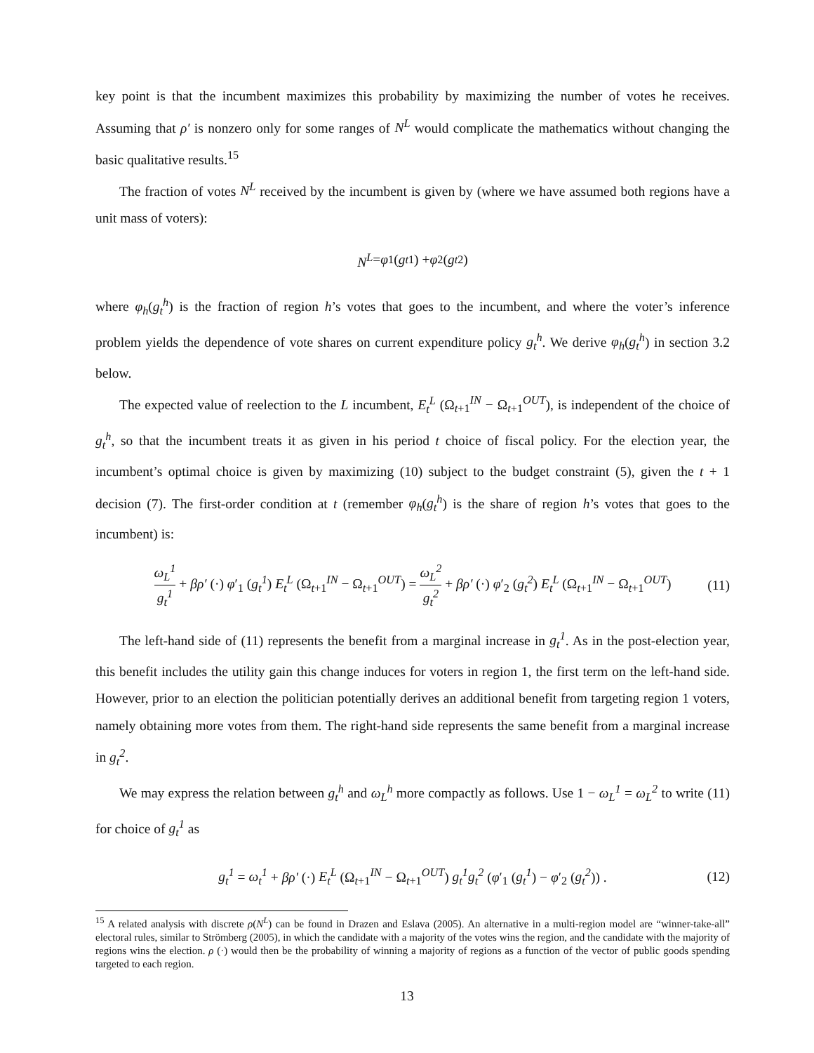key point is that the incumbent maximizes this probability by maximizing the number of votes he receives. Assuming that ρ′ is nonzero only for some ranges of N<sup>L</sup> would complicate the mathematics without changing the basic qualitative results.<sup>15</sup>
The fraction of votes N<sup>L</sup> received by the incumbent is given by (where we have assumed both regions have a unit mass of voters):
N<sup>L</sup> = φ<sub>1</sub>(g<sub>t</sub><sup>1</sup>) + φ<sub>2</sub>(g<sub>t</sub><sup>2</sup>)
where φ<sub>h</sub>(g<sub>t</sub><sup>h</sup>) is the fraction of region h’s votes that goes to the incumbent, and where the voter’s inference problem yields the dependence of vote shares on current expenditure policy g<sub>t</sub><sup>h</sup>. We derive φ<sub>h</sub>(g<sub>t</sub><sup>h</sup>) in section 3.2 below.
The expected value of reelection to the L incumbent, E<sub>t</sub><sup>L</sup> (Ω<sub>t+1</sub><sup>IN</sup> − Ω<sub>t+1</sub><sup>OUT</sup>), is independent of the choice of g<sub>t</sub><sup>h</sup>, so that the incumbent treats it as given in his period t choice of fiscal policy. For the election year, the incumbent’s optimal choice is given by maximizing (10) subject to the budget constraint (5), given the t + 1 decision (7). The first-order condition at t (remember φ<sub>h</sub>(g<sub>t</sub><sup>h</sup>) is the share of region h’s votes that goes to the incumbent) is:
ω<sub>L</sub><sup>1</sup> g<sub>t</sub><sup>1</sup> + βρ′ (·) φ′<sub>1</sub> (g<sub>t</sub><sup>1</sup>) E<sub>t</sub><sup>L</sup> (Ω<sub>t+1</sub><sup>IN</sup> − Ω<sub>t+1</sub><sup>OUT</sup>) = ω<sub>L</sub><sup>2</sup> g<sub>t</sub><sup>2</sup> + βρ′ (·) φ′<sub>2</sub> (g<sub>t</sub><sup>2</sup>) E<sub>t</sub><sup>L</sup> (Ω<sub>t+1</sub><sup>IN</sup> − Ω<sub>t+1</sub><sup>OUT</sup>) (11)
The left-hand side of (11) represents the benefit from a marginal increase in g<sub>t</sub><sup>1</sup>. As in the post-election year, this benefit includes the utility gain this change induces for voters in region 1, the first term on the left-hand side. However, prior to an election the politician potentially derives an additional benefit from targeting region 1 voters, namely obtaining more votes from them. The right-hand side represents the same benefit from a marginal increase in g<sub>t</sub><sup>2</sup>.
We may express the relation between g<sub>t</sub><sup>h</sup> and ω<sub>L</sub><sup>h</sup> more compactly as follows. Use 1 − ω<sub>L</sub><sup>1</sup> = ω<sub>L</sub><sup>2</sup> to write (11) for choice of g<sub>t</sub><sup>1</sup> as
g<sub>t</sub><sup>1</sup> = ω<sub>t</sub><sup>1</sup> + βρ′ (·) E<sub>t</sub><sup>L</sup> (Ω<sub>t+1</sub><sup>IN</sup> − Ω<sub>t+1</sub><sup>OUT</sup>) g<sub>t</sub><sup>1</sup>g<sub>t</sub><sup>2</sup> (φ′<sub>1</sub> (g<sub>t</sub><sup>1</sup>) − φ′<sub>2</sub> (g<sub>t</sub><sup>2</sup>)) . (12)
<sup>15</sup> A related analysis with discrete ρ(N<sup>L</sup>) can be found in Drazen and Eslava (2005). An alternative in a multi-region model are “winner-take-all” electoral rules, similar to Strömberg (2005), in which the candidate with a majority of the votes wins the region, and the candidate with the majority of regions wins the election. ρ (·) would then be the probability of winning a majority of regions as a function of the vector of public goods spending targeted to each region.
13